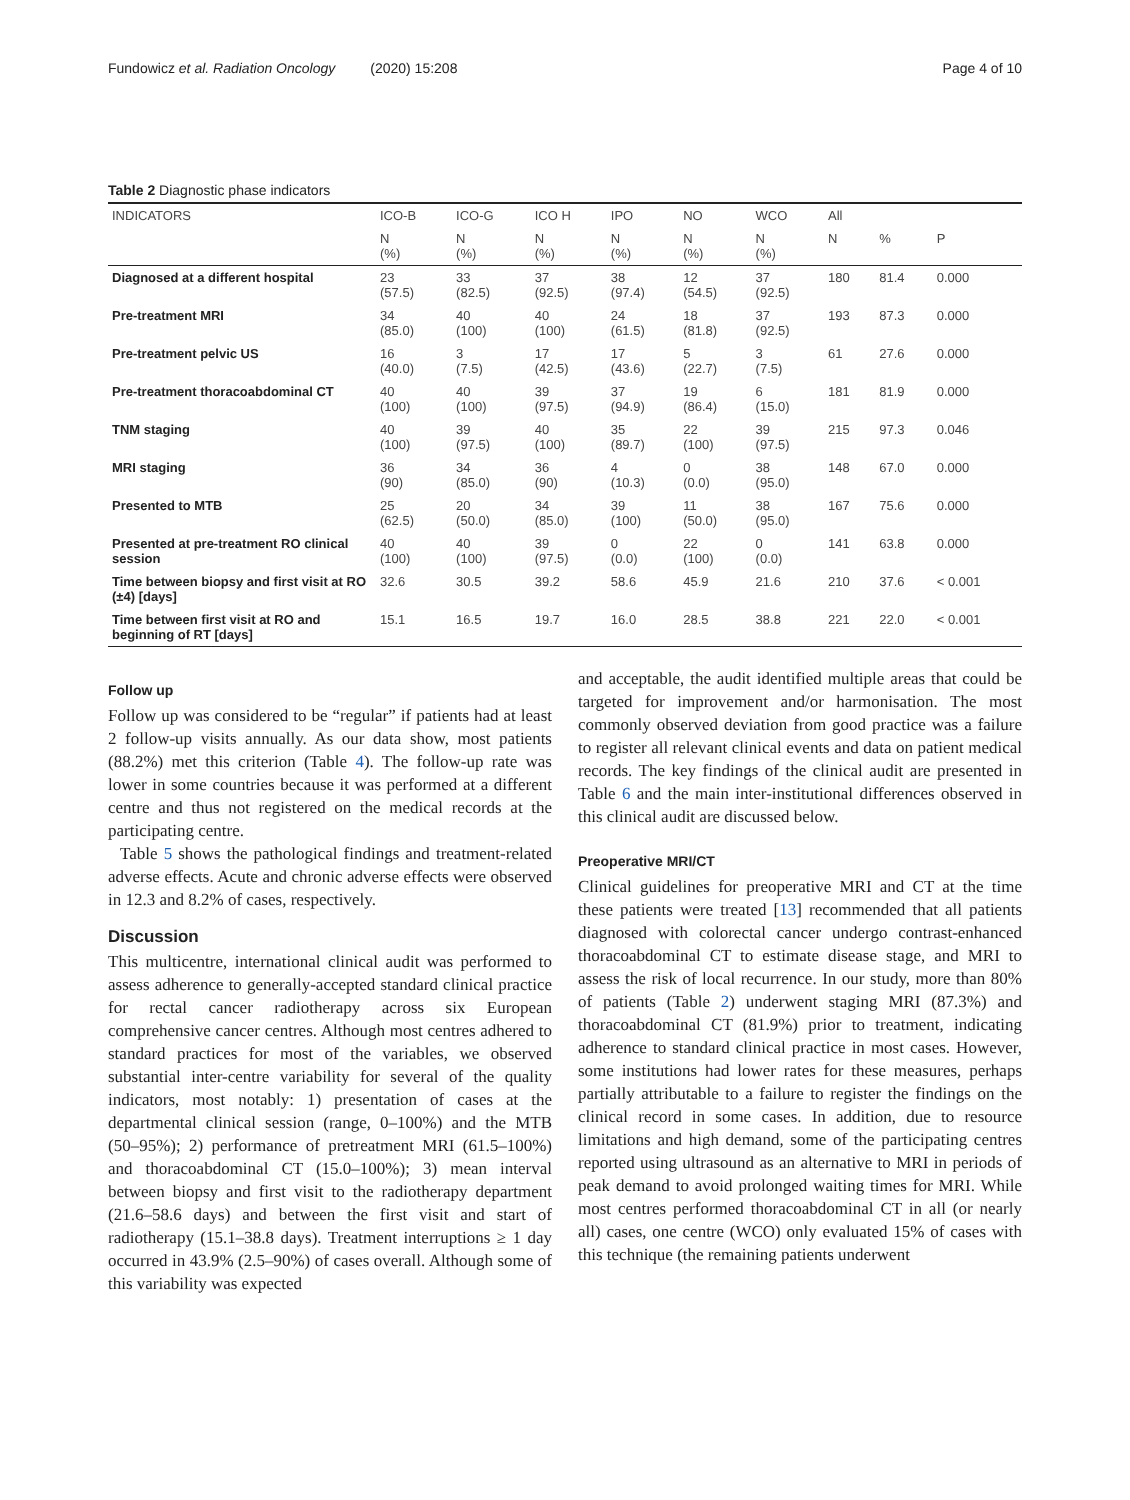Fundowicz et al. Radiation Oncology (2020) 15:208 Page 4 of 10
Table 2 Diagnostic phase indicators
| INDICATORS | ICO-B | ICO-G | ICO H | IPO | NO | WCO | All | | |
| | N (%) | N (%) | N (%) | N (%) | N (%) | N (%) | N | % | P |
| Diagnosed at a different hospital | 23 (57.5) | 33 (82.5) | 37 (92.5) | 38 (97.4) | 12 (54.5) | 37 (92.5) | 180 | 81.4 | 0.000 |
| Pre-treatment MRI | 34 (85.0) | 40 (100) | 40 (100) | 24 (61.5) | 18 (81.8) | 37 (92.5) | 193 | 87.3 | 0.000 |
| Pre-treatment pelvic US | 16 (40.0) | 3 (7.5) | 17 (42.5) | 17 (43.6) | 5 (22.7) | 3 (7.5) | 61 | 27.6 | 0.000 |
| Pre-treatment thoracoabdominal CT | 40 (100) | 40 (100) | 39 (97.5) | 37 (94.9) | 19 (86.4) | 6 (15.0) | 181 | 81.9 | 0.000 |
| TNM staging | 40 (100) | 39 (97.5) | 40 (100) | 35 (89.7) | 22 (100) | 39 (97.5) | 215 | 97.3 | 0.046 |
| MRI staging | 36 (90) | 34 (85.0) | 36 (90) | 4 (10.3) | 0 (0.0) | 38 (95.0) | 148 | 67.0 | 0.000 |
| Presented to MTB | 25 (62.5) | 20 (50.0) | 34 (85.0) | 39 (100) | 11 (50.0) | 38 (95.0) | 167 | 75.6 | 0.000 |
| Presented at pre-treatment RO clinical session | 40 (100) | 40 (100) | 39 (97.5) | 0 (0.0) | 22 (100) | 0 (0.0) | 141 | 63.8 | 0.000 |
| Time between biopsy and first visit at RO (±4) [days] | 32.6 | 30.5 | 39.2 | 58.6 | 45.9 | 21.6 | 210 | 37.6 | < 0.001 |
| Time between first visit at RO and beginning of RT [days] | 15.1 | 16.5 | 19.7 | 16.0 | 28.5 | 38.8 | 221 | 22.0 | < 0.001 |
Follow up
Follow up was considered to be “regular” if patients had at least 2 follow-up visits annually. As our data show, most patients (88.2%) met this criterion (Table 4). The follow-up rate was lower in some countries because it was performed at a different centre and thus not registered on the medical records at the participating centre.
Table 5 shows the pathological findings and treatment-related adverse effects. Acute and chronic adverse effects were observed in 12.3 and 8.2% of cases, respectively.
Discussion
This multicentre, international clinical audit was performed to assess adherence to generally-accepted standard clinical practice for rectal cancer radiotherapy across six European comprehensive cancer centres. Although most centres adhered to standard practices for most of the variables, we observed substantial inter-centre variability for several of the quality indicators, most notably: 1) presentation of cases at the departmental clinical session (range, 0–100%) and the MTB (50–95%); 2) performance of pretreatment MRI (61.5–100%) and thoracoabdominal CT (15.0–100%); 3) mean interval between biopsy and first visit to the radiotherapy department (21.6–58.6 days) and between the first visit and start of radiotherapy (15.1–38.8 days). Treatment interruptions ≥ 1 day occurred in 43.9% (2.5–90%) of cases overall. Although some of this variability was expected
and acceptable, the audit identified multiple areas that could be targeted for improvement and/or harmonisation. The most commonly observed deviation from good practice was a failure to register all relevant clinical events and data on patient medical records. The key findings of the clinical audit are presented in Table 6 and the main inter-institutional differences observed in this clinical audit are discussed below.
Preoperative MRI/CT
Clinical guidelines for preoperative MRI and CT at the time these patients were treated [13] recommended that all patients diagnosed with colorectal cancer undergo contrast-enhanced thoracoabdominal CT to estimate disease stage, and MRI to assess the risk of local recurrence. In our study, more than 80% of patients (Table 2) underwent staging MRI (87.3%) and thoracoabdominal CT (81.9%) prior to treatment, indicating adherence to standard clinical practice in most cases. However, some institutions had lower rates for these measures, perhaps partially attributable to a failure to register the findings on the clinical record in some cases. In addition, due to resource limitations and high demand, some of the participating centres reported using ultrasound as an alternative to MRI in periods of peak demand to avoid prolonged waiting times for MRI. While most centres performed thoracoabdominal CT in all (or nearly all) cases, one centre (WCO) only evaluated 15% of cases with this technique (the remaining patients underwent